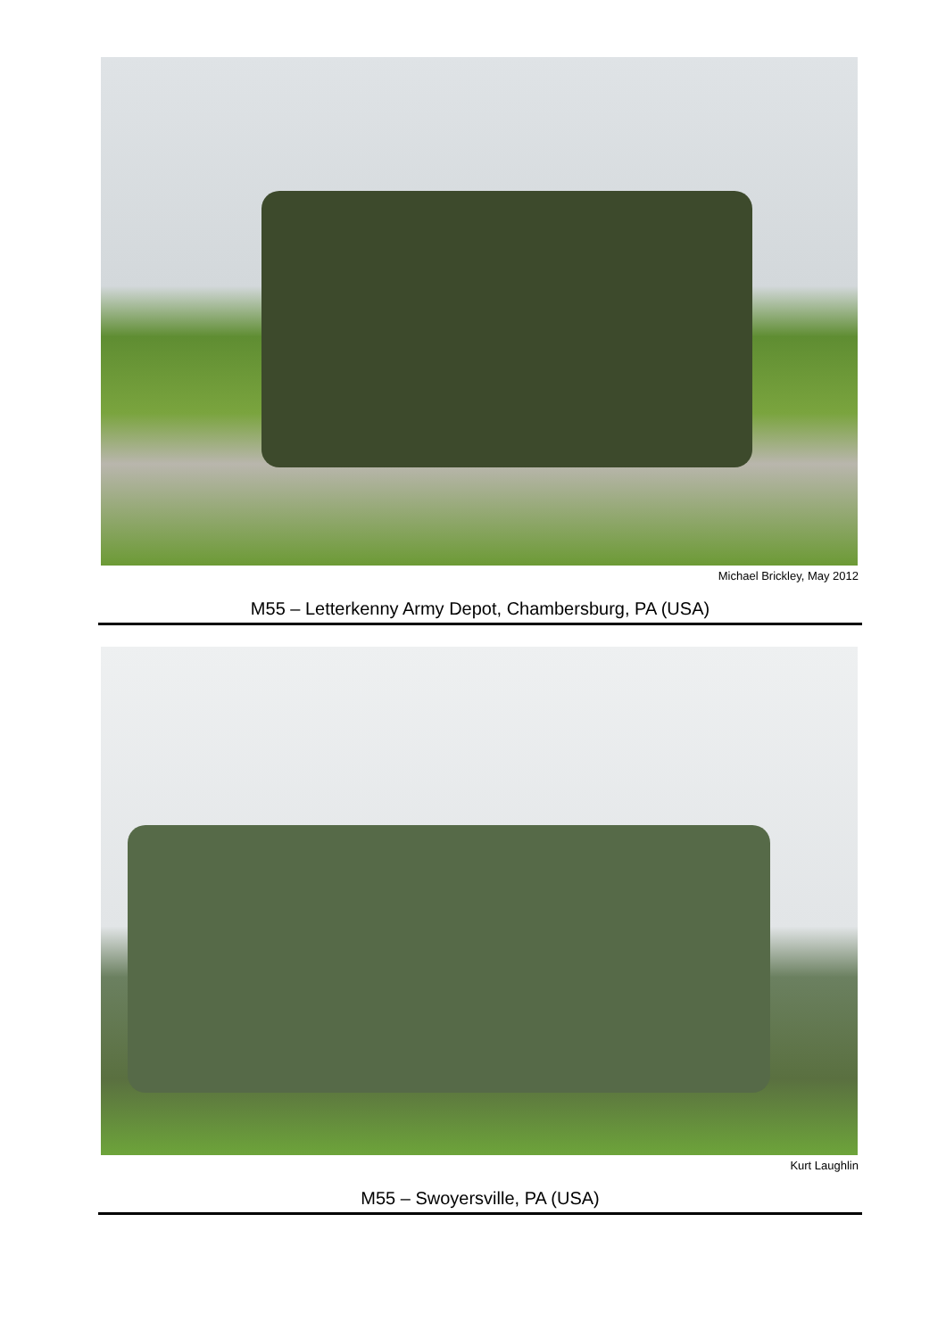Michael Brickley, May 2012
M55 – Letterkenny Army Depot, Chambersburg, PA (USA)
Kurt Laughlin
M55 – Swoyersville, PA (USA)